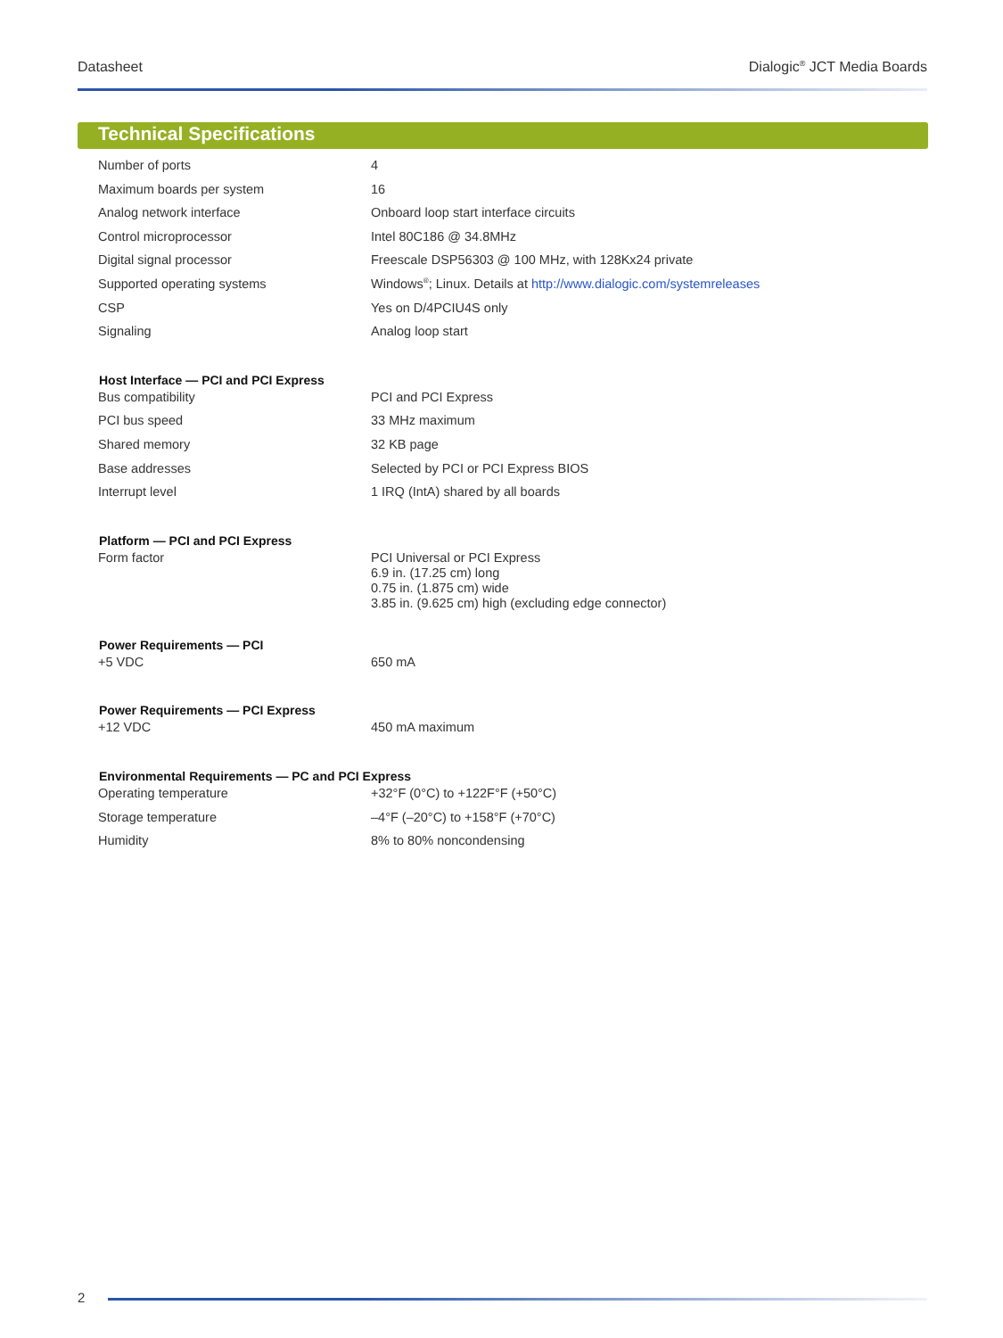Datasheet Dialogic<sup>®</sup> JCT Media Boards
Technical Specifications
| Number of ports | 4 |
| Maximum boards per system | 16 |
| Analog network interface | Onboard loop start interface circuits |
| Control microprocessor | Intel 80C186 @ 34.8MHz |
| Digital signal processor | Freescale DSP56303 @ 100 MHz, with 128Kx24 private |
| Supported operating systems | Windows<sup>®</sup>; Linux. Details at http://www.dialogic.com/systemreleases |
| CSP | Yes on D/4PCIU4S only |
| Signaling | Analog loop start |
| Host Interface — PCI and PCI Express | |
| Bus compatibility | PCI and PCI Express |
| PCI bus speed | 33 MHz maximum |
| Shared memory | 32 KB page |
| Base addresses | Selected by PCI or PCI Express BIOS |
| Interrupt level | 1 IRQ (IntA) shared by all boards |
| Platform — PCI and PCI Express | |
| Form factor | PCI Universal or PCI Express 6.9 in. (17.25 cm) long 0.75 in. (1.875 cm) wide 3.85 in. (9.625 cm) high (excluding edge connector) |
| Power Requirements — PCI | |
| +5 VDC | 650 mA |
| Power Requirements — PCI Express | |
| +12 VDC | 450 mA maximum |
| Environmental Requirements — PC and PCI Express | |
| Operating temperature | +32°F (0°C) to +122F°F (+50°C) |
| Storage temperature | –4°F (–20°C) to +158°F (+70°C) |
| Humidity | 8% to 80% noncondensing |
2